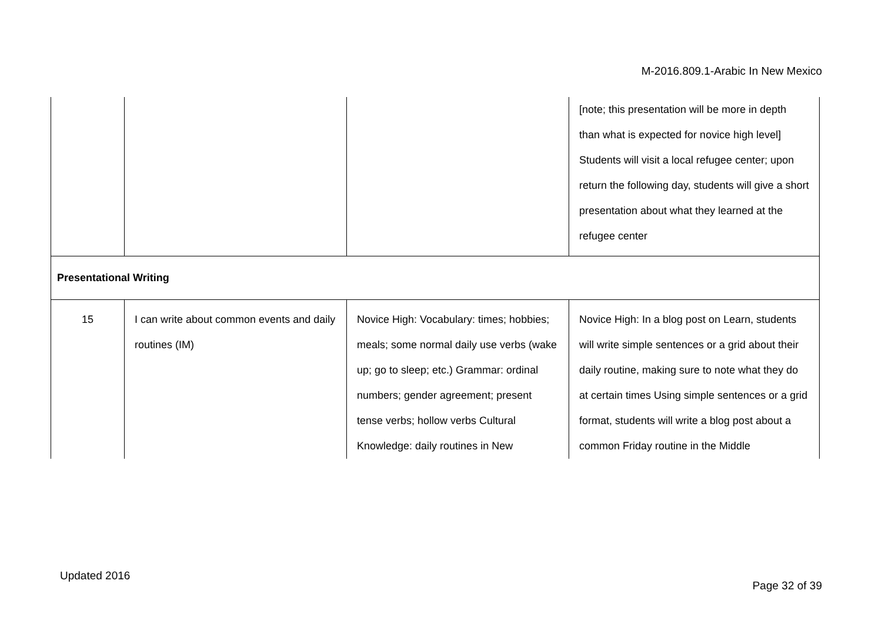M-2016.809.1-Arabic In New Mexico
| | | | [note; this presentation will be more in depth than what is expected for novice high level] Students will visit a local refugee center; upon return the following day, students will give a short presentation about what they learned at the refugee center |
| Presentational Writing | | | |
| 15 | I can write about common events and daily routines (IM) | Novice High: Vocabulary: times; hobbies; meals; some normal daily use verbs (wake up; go to sleep; etc.) Grammar: ordinal numbers; gender agreement; present tense verbs; hollow verbs Cultural Knowledge: daily routines in New | Novice High: In a blog post on Learn, students will write simple sentences or a grid about their daily routine, making sure to note what they do at certain times Using simple sentences or a grid format, students will write a blog post about a common Friday routine in the Middle |
Updated 2016
Page 32 of 39